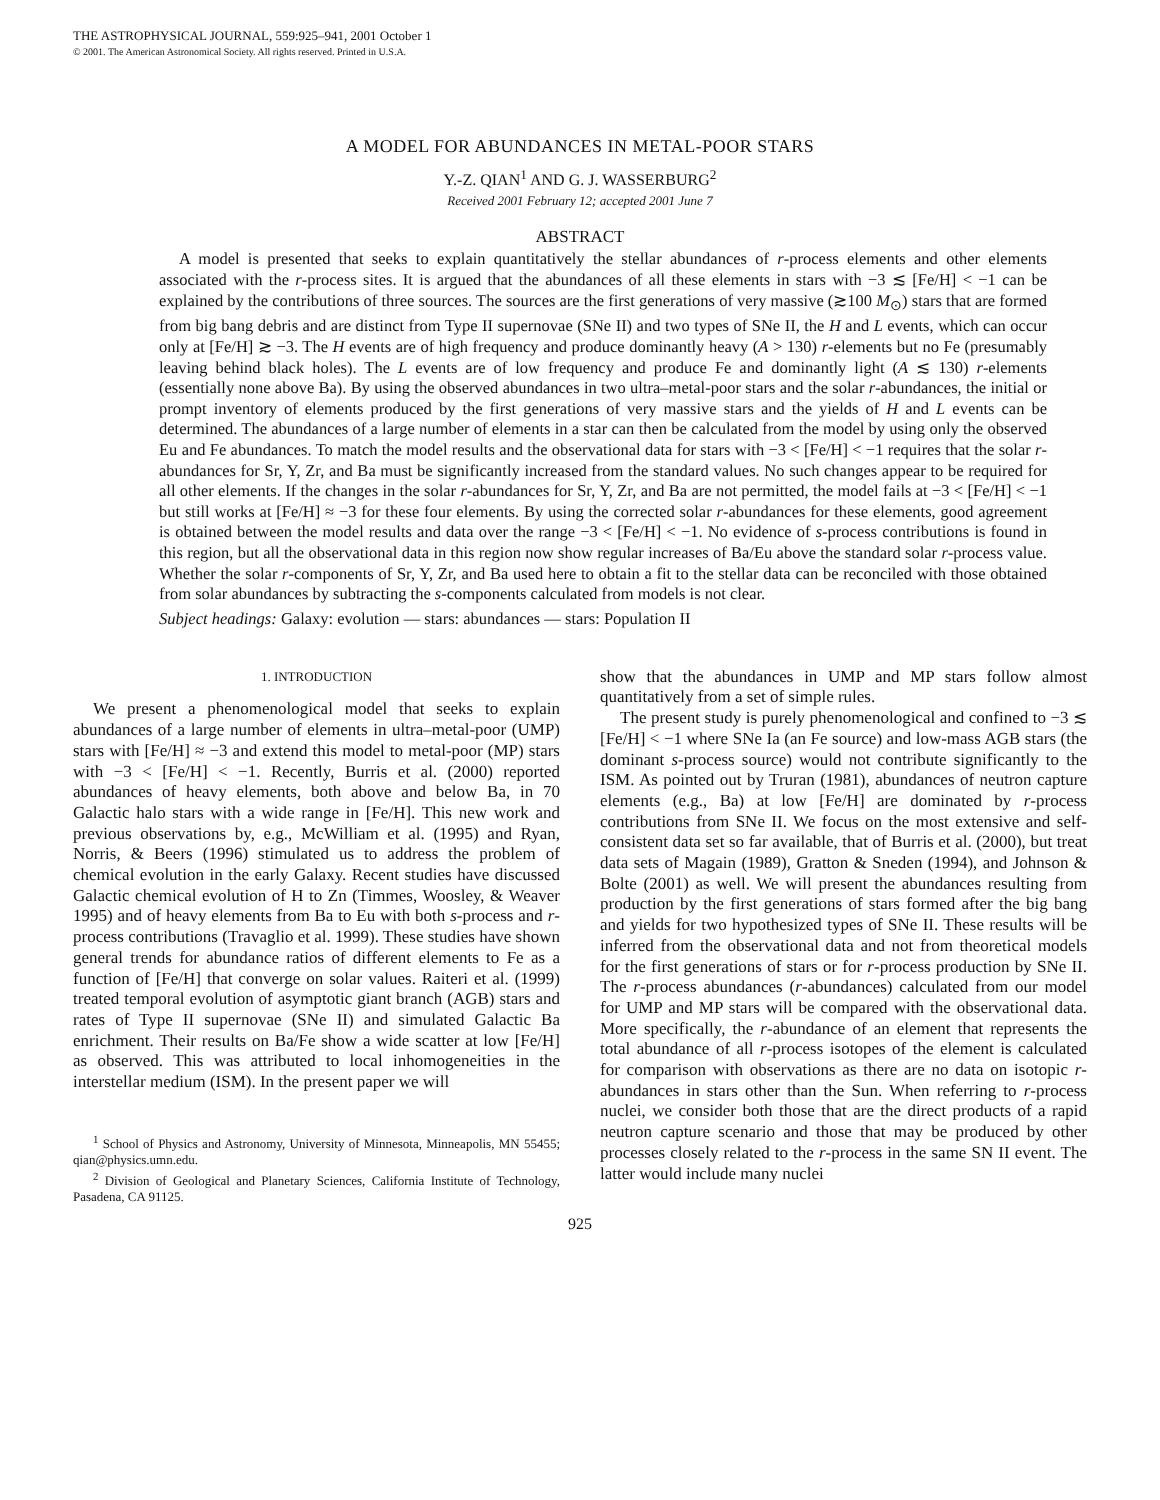THE ASTROPHYSICAL JOURNAL, 559:925–941, 2001 October 1
© 2001. The American Astronomical Society. All rights reserved. Printed in U.S.A.
A MODEL FOR ABUNDANCES IN METAL-POOR STARS
Y.-Z. QIAN<sup>1</sup> AND G. J. WASSERBURG<sup>2</sup>
Received 2001 February 12; accepted 2001 June 7
ABSTRACT
A model is presented that seeks to explain quantitatively the stellar abundances of r-process elements and other elements associated with the r-process sites. It is argued that the abundances of all these elements in stars with −3 ≲ [Fe/H] < −1 can be explained by the contributions of three sources. The sources are the first generations of very massive (≳100 M<sub>⊙</sub>) stars that are formed from big bang debris and are distinct from Type II supernovae (SNe II) and two types of SNe II, the H and L events, which can occur only at [Fe/H] ≳ −3. The H events are of high frequency and produce dominantly heavy (A > 130) r-elements but no Fe (presumably leaving behind black holes). The L events are of low frequency and produce Fe and dominantly light (A ≲ 130) r-elements (essentially none above Ba). By using the observed abundances in two ultra–metal-poor stars and the solar r-abundances, the initial or prompt inventory of elements produced by the first generations of very massive stars and the yields of H and L events can be determined. The abundances of a large number of elements in a star can then be calculated from the model by using only the observed Eu and Fe abundances. To match the model results and the observational data for stars with −3 < [Fe/H] < −1 requires that the solar r-abundances for Sr, Y, Zr, and Ba must be significantly increased from the standard values. No such changes appear to be required for all other elements. If the changes in the solar r-abundances for Sr, Y, Zr, and Ba are not permitted, the model fails at −3 < [Fe/H] < −1 but still works at [Fe/H] ≈ −3 for these four elements. By using the corrected solar r-abundances for these elements, good agreement is obtained between the model results and data over the range −3 < [Fe/H] < −1. No evidence of s-process contributions is found in this region, but all the observational data in this region now show regular increases of Ba/Eu above the standard solar r-process value. Whether the solar r-components of Sr, Y, Zr, and Ba used here to obtain a fit to the stellar data can be reconciled with those obtained from solar abundances by subtracting the s-components calculated from models is not clear.
Subject headings: Galaxy: evolution — stars: abundances — stars: Population II
1. INTRODUCTION
We present a phenomenological model that seeks to explain abundances of a large number of elements in ultra–metal-poor (UMP) stars with [Fe/H] ≈ −3 and extend this model to metal-poor (MP) stars with −3 < [Fe/H] < −1. Recently, Burris et al. (2000) reported abundances of heavy elements, both above and below Ba, in 70 Galactic halo stars with a wide range in [Fe/H]. This new work and previous observations by, e.g., McWilliam et al. (1995) and Ryan, Norris, & Beers (1996) stimulated us to address the problem of chemical evolution in the early Galaxy. Recent studies have discussed Galactic chemical evolution of H to Zn (Timmes, Woosley, & Weaver 1995) and of heavy elements from Ba to Eu with both s-process and r-process contributions (Travaglio et al. 1999). These studies have shown general trends for abundance ratios of different elements to Fe as a function of [Fe/H] that converge on solar values. Raiteri et al. (1999) treated temporal evolution of asymptotic giant branch (AGB) stars and rates of Type II supernovae (SNe II) and simulated Galactic Ba enrichment. Their results on Ba/Fe show a wide scatter at low [Fe/H] as observed. This was attributed to local inhomogeneities in the interstellar medium (ISM). In the present paper we will
<sup>1</sup> School of Physics and Astronomy, University of Minnesota, Minneapolis, MN 55455; qian@physics.umn.edu.
<sup>2</sup> Division of Geological and Planetary Sciences, California Institute of Technology, Pasadena, CA 91125.
show that the abundances in UMP and MP stars follow almost quantitatively from a set of simple rules.
The present study is purely phenomenological and confined to −3 ≲ [Fe/H] < −1 where SNe Ia (an Fe source) and low-mass AGB stars (the dominant s-process source) would not contribute significantly to the ISM. As pointed out by Truran (1981), abundances of neutron capture elements (e.g., Ba) at low [Fe/H] are dominated by r-process contributions from SNe II. We focus on the most extensive and self-consistent data set so far available, that of Burris et al. (2000), but treat data sets of Magain (1989), Gratton & Sneden (1994), and Johnson & Bolte (2001) as well. We will present the abundances resulting from production by the first generations of stars formed after the big bang and yields for two hypothesized types of SNe II. These results will be inferred from the observational data and not from theoretical models for the first generations of stars or for r-process production by SNe II. The r-process abundances (r-abundances) calculated from our model for UMP and MP stars will be compared with the observational data. More specifically, the r-abundance of an element that represents the total abundance of all r-process isotopes of the element is calculated for comparison with observations as there are no data on isotopic r-abundances in stars other than the Sun. When referring to r-process nuclei, we consider both those that are the direct products of a rapid neutron capture scenario and those that may be produced by other processes closely related to the r-process in the same SN II event. The latter would include many nuclei
925